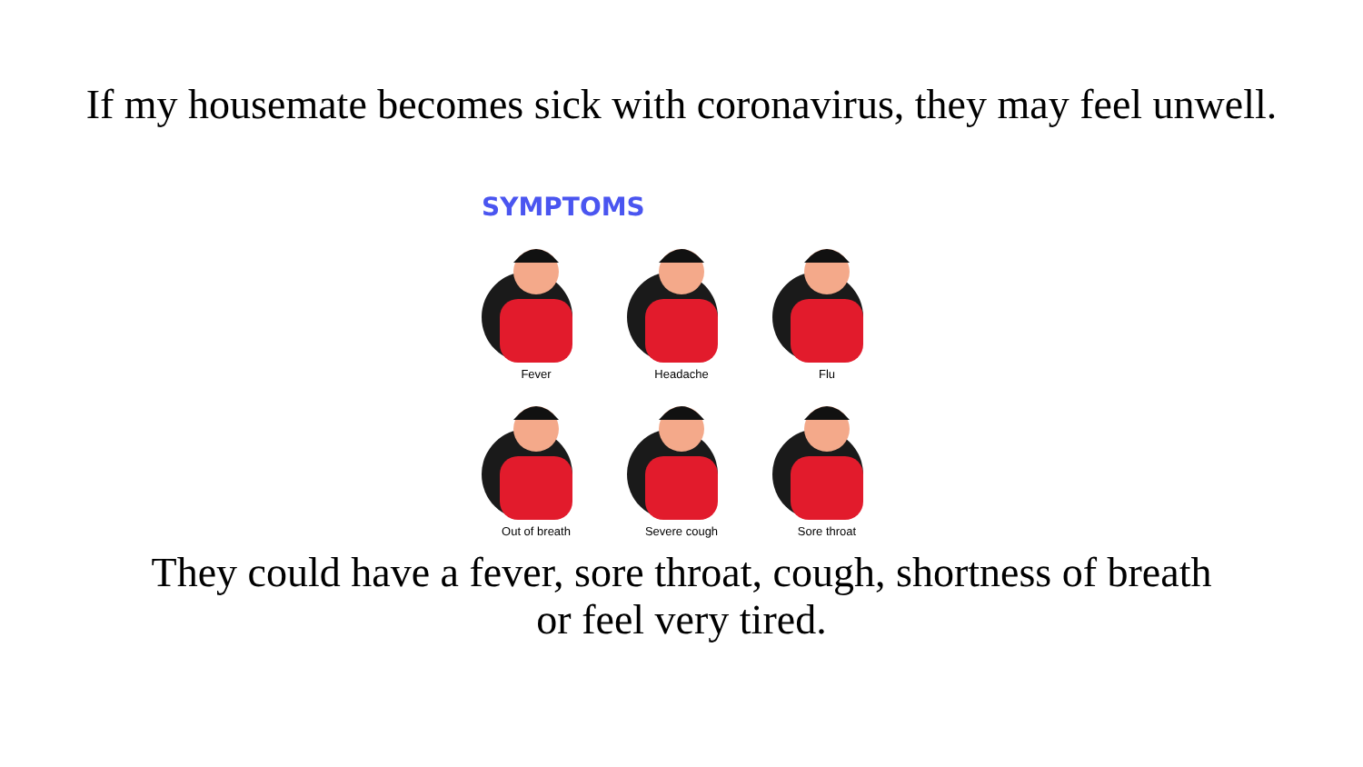If my housemate becomes sick with coronavirus, they may feel unwell.
SYMPTOMS
Fever
Headache
Flu
Out of breath
Severe cough
Sore throat
They could have a fever, sore throat, cough, shortness of breath
or feel very tired.